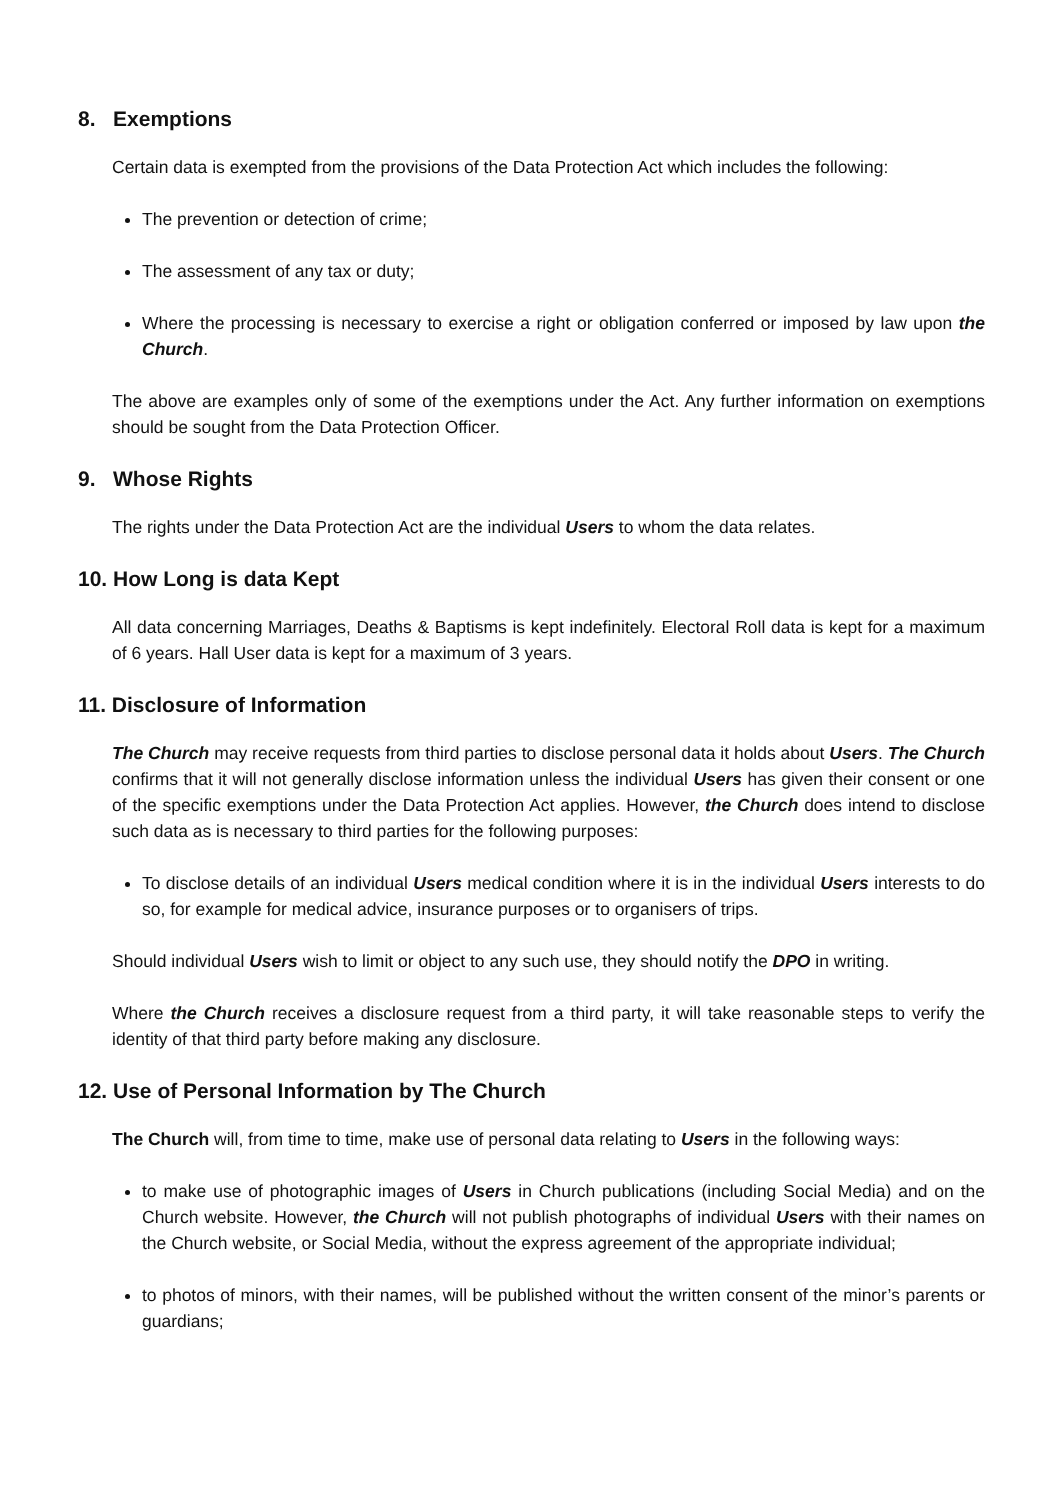8. Exemptions
Certain data is exempted from the provisions of the Data Protection Act which includes the following:
The prevention or detection of crime;
The assessment of any tax or duty;
Where the processing is necessary to exercise a right or obligation conferred or imposed by law upon the Church.
The above are examples only of some of the exemptions under the Act. Any further information on exemptions should be sought from the Data Protection Officer.
9. Whose Rights
The rights under the Data Protection Act are the individual Users to whom the data relates.
10. How Long is data Kept
All data concerning Marriages, Deaths & Baptisms is kept indefinitely. Electoral Roll data is kept for a maximum of 6 years. Hall User data is kept for a maximum of 3 years.
11. Disclosure of Information
The Church may receive requests from third parties to disclose personal data it holds about Users. The Church confirms that it will not generally disclose information unless the individual Users has given their consent or one of the specific exemptions under the Data Protection Act applies. However, the Church does intend to disclose such data as is necessary to third parties for the following purposes:
To disclose details of an individual Users medical condition where it is in the individual Users interests to do so, for example for medical advice, insurance purposes or to organisers of trips.
Should individual Users wish to limit or object to any such use, they should notify the DPO in writing.
Where the Church receives a disclosure request from a third party, it will take reasonable steps to verify the identity of that third party before making any disclosure.
12. Use of Personal Information by The Church
The Church will, from time to time, make use of personal data relating to Users in the following ways:
to make use of photographic images of Users in Church publications (including Social Media) and on the Church website. However, the Church will not publish photographs of individual Users with their names on the Church website, or Social Media, without the express agreement of the appropriate individual;
to photos of minors, with their names, will be published without the written consent of the minor’s parents or guardians;